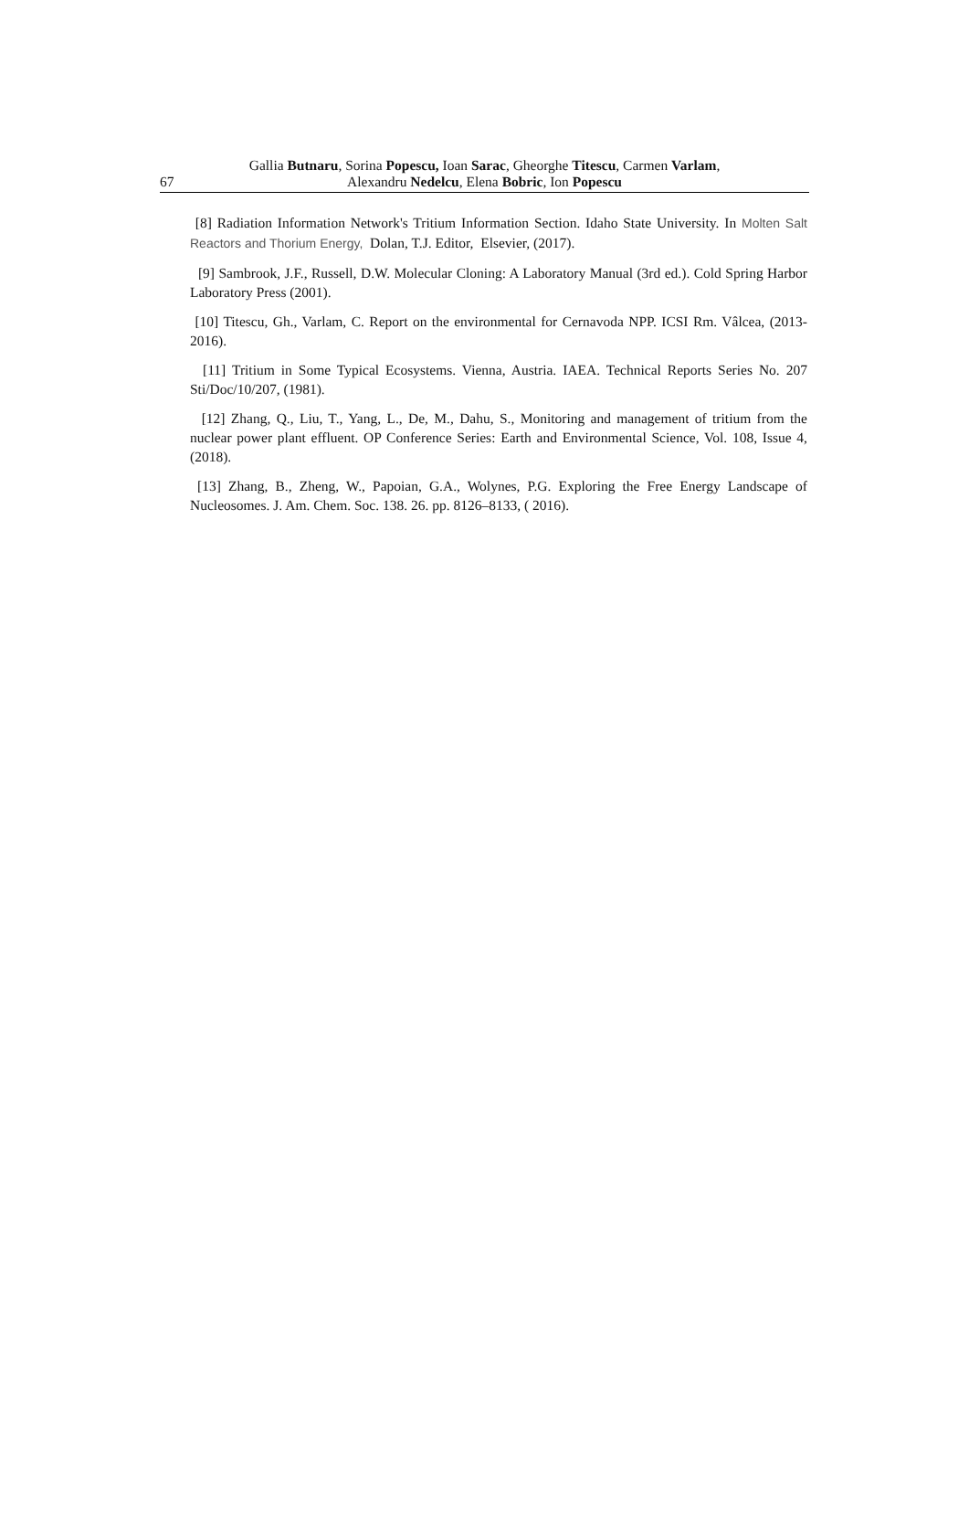Gallia Butnaru, Sorina Popescu, Ioan Sarac, Gheorghe Titescu, Carmen Varlam,
67 Alexandru Nedelcu, Elena Bobric, Ion Popescu
[8] Radiation Information Network's Tritium Information Section. Idaho State University. In Molten Salt Reactors and Thorium Energy, Dolan, T.J. Editor, Elsevier, (2017).
[9] Sambrook, J.F., Russell, D.W. Molecular Cloning: A Laboratory Manual (3rd ed.). Cold Spring Harbor Laboratory Press (2001).
[10] Titescu, Gh., Varlam, C. Report on the environmental for Cernavoda NPP. ICSI Rm. Vâlcea, (2013-2016).
[11] Tritium in Some Typical Ecosystems. Vienna, Austria. IAEA. Technical Reports Series No. 207 Sti/Doc/10/207, (1981).
[12] Zhang, Q., Liu, T., Yang, L., De, M., Dahu, S., Monitoring and management of tritium from the nuclear power plant effluent. OP Conference Series: Earth and Environmental Science, Vol. 108, Issue 4, (2018).
[13] Zhang, B., Zheng, W., Papoian, G.A., Wolynes, P.G. Exploring the Free Energy Landscape of Nucleosomes. J. Am. Chem. Soc. 138. 26. pp. 8126–8133, ( 2016).